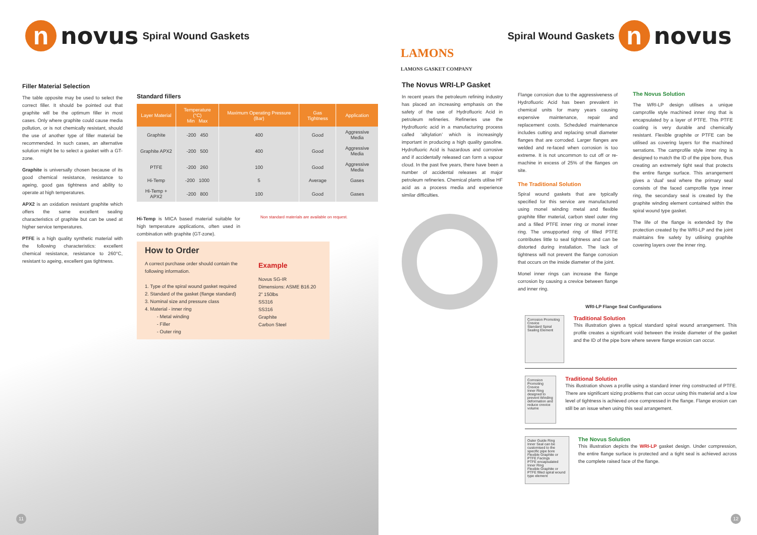n
novus Spiral Wound Gaskets
Filler Material Selection
The table opposite may be used to select the correct filler. It should be pointed out that graphite will be the optimum filler in most cases. Only where graphite could cause media pollution, or is not chemically resistant, should the use of another type of filler material be recommended. In such cases, an alternative solution might be to select a gasket with a GT-zone.
Graphite is universally chosen because of its good chemical resistance, resistance to ageing, good gas tightness and ability to operate at high temperatures.
APX2 is an oxidation resistant graphite which offers the same excellent sealing characteristics of graphite but can be used at higher service temperatures.
PTFE is a high quality synthetic material with the following characteristics: excellent chemical resistance, resistance to 260°C, resistant to ageing, excellent gas tightness.
Standard fillers
| Layer Material | Temperature (°C) Min Max | Maximum Operating Pressure (Bar) | Gas Tightness | Application |
| --- | --- | --- | --- | --- |
| Graphite | -200 450 | 400 | Good | Aggressive Media |
| Graphite APX2 | -200 500 | 400 | Good | Aggressive Media |
| PTFE | -200 260 | 100 | Good | Aggressive Media |
| Hi-Temp | -200 1000 | 5 | Average | Gases |
| Hi-Temp + APX2 | -200 800 | 100 | Good | Gases |
Hi-Temp is MICA based material suitable for high temperature applications, often used in combination with graphite (GT-zone).
Non standard materials are available on request.
How to Order
A correct purchase order should contain the following information.
1. Type of the spiral wound gasket required
2. Standard of the gasket (flange standard)
3. Nominal size and pressure class
4. Material - inner ring
- Metal winding
- Filler
- Outer ring
Example
Novus SG-IR
Dimensions: ASME B16.20
2” 150lbs
SS316
SS316
Graphite
Carbon Steel
11
Spiral Wound Gaskets
n
novus
LAMONS
LAMONS GASKET COMPANY
The Novus WRI-LP Gasket
In recent years the petroleum refining industry has placed an increasing emphasis on the safety of the use of Hydrofluoric Acid in petroleum refineries. Refineries use the Hydrofluoric acid in a manufacturing process called ‘alkylation’ which is increasingly important in producing a high quality gasoline. Hydrofluoric Acid is hazardous and corrosive and if accidentally released can form a vapour cloud. In the past five years, there have been a number of accidental releases at major petroleum refineries. Chemical plants utilise HF acid as a process media and experience similar difficulties.
Flange corrosion due to the aggressiveness of Hydrofluoric Acid has been prevalent in chemical units for many years causing expensive maintenance, repair and replacement costs. Scheduled maintenance includes cutting and replacing small diameter flanges that are corroded. Larger flanges are welded and re-faced when corrosion is too extreme. It is not uncommon to cut off or re-machine in excess of 25% of the flanges on site.
The Traditional Solution
Spiral wound gaskets that are typically specified for this service are manufactured using monel winding metal and flexible graphite filler material, carbon steel outer ring and a filled PTFE inner ring or monel inner ring. The unsupported ring of filled PTFE contributes little to seal tightness and can be distorted during installation. The lack of tightness will not prevent the flange corrosion that occurs on the inside diameter of the joint.
Monel inner rings can increase the flange corrosion by causing a crevice between flange and inner ring.
The Novus Solution
The WRI-LP design utilises a unique camprofile style machined inner ring that is encapsulated by a layer of PTFE. This PTFE coating is very durable and chemically resistant. Flexible graphite or PTFE can be utilised as covering layers for the machined serrations. The camprofile style inner ring is designed to match the ID of the pipe bore, thus creating an extremely tight seal that protects the entire flange surface. This arrangement gives a ‘dual’ seal where the primary seal consists of the faced camprofile type inner ring, the secondary seal is created by the graphite winding element contained within the spiral wound type gasket.
The life of the flange is extended by the protection created by the WRI-LP and the joint maintains fire safety by utilising graphite covering layers over the inner ring.
WRI-LP Flange Seal Configurations
Corrosion Promoting Crevice
Standard Spiral Sealing Element
Traditional Solution
This illustration gives a typical standard spiral wound arrangement. This profile creates a significant void between the inside diameter of the gasket and the ID of the pipe bore where severe flange erosion can occur.
Corrosion Promoting Crevice
Inner Ring designed to prevent Winding deformation and reduce crevice volume
Traditional Solution
This illustration shows a profile using a standard inner ring constructed of PTFE. There are significant sizing problems that can occur using this material and a low level of tightness is achieved once compressed in the flange. Flange erosion can still be an issue when using this seal arrangement.
Outer Guide Ring
Inner Seal can be customised to the specific pipe bore
Flexible Graphite or PTFE Facings
PTFE encapsulated Inner Ring
Flexible Graphite or PTFE filled spiral wound type element
The Novus Solution
This illustration depicts the WRI-LP gasket design. Under compression, the entire flange surface is protected and a tight seal is achieved across the complete raised face of the flange.
12